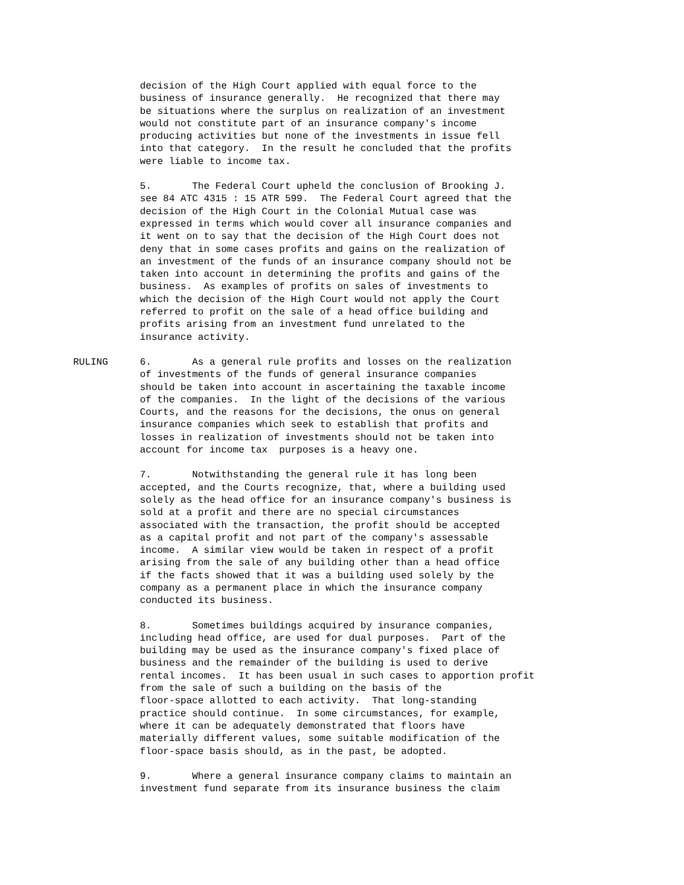decision of the High Court applied with equal force to the business of insurance generally. He recognized that there may be situations where the surplus on realization of an investment would not constitute part of an insurance company's income producing activities but none of the investments in issue fell into that category. In the result he concluded that the profits were liable to income tax.
5. The Federal Court upheld the conclusion of Brooking J. see 84 ATC 4315 : 15 ATR 599. The Federal Court agreed that the decision of the High Court in the Colonial Mutual case was expressed in terms which would cover all insurance companies and it went on to say that the decision of the High Court does not deny that in some cases profits and gains on the realization of an investment of the funds of an insurance company should not be taken into account in determining the profits and gains of the business. As examples of profits on sales of investments to which the decision of the High Court would not apply the Court referred to profit on the sale of a head office building and profits arising from an investment fund unrelated to the insurance activity.
RULING 6. As a general rule profits and losses on the realization of investments of the funds of general insurance companies should be taken into account in ascertaining the taxable income of the companies. In the light of the decisions of the various Courts, and the reasons for the decisions, the onus on general insurance companies which seek to establish that profits and losses in realization of investments should not be taken into account for income tax purposes is a heavy one.
7. Notwithstanding the general rule it has long been accepted, and the Courts recognize, that, where a building used solely as the head office for an insurance company's business is sold at a profit and there are no special circumstances associated with the transaction, the profit should be accepted as a capital profit and not part of the company's assessable income. A similar view would be taken in respect of a profit arising from the sale of any building other than a head office if the facts showed that it was a building used solely by the company as a permanent place in which the insurance company conducted its business.
8. Sometimes buildings acquired by insurance companies, including head office, are used for dual purposes. Part of the building may be used as the insurance company's fixed place of business and the remainder of the building is used to derive rental incomes. It has been usual in such cases to apportion profit from the sale of such a building on the basis of the floor-space allotted to each activity. That long-standing practice should continue. In some circumstances, for example, where it can be adequately demonstrated that floors have materially different values, some suitable modification of the floor-space basis should, as in the past, be adopted.
9. Where a general insurance company claims to maintain an investment fund separate from its insurance business the claim